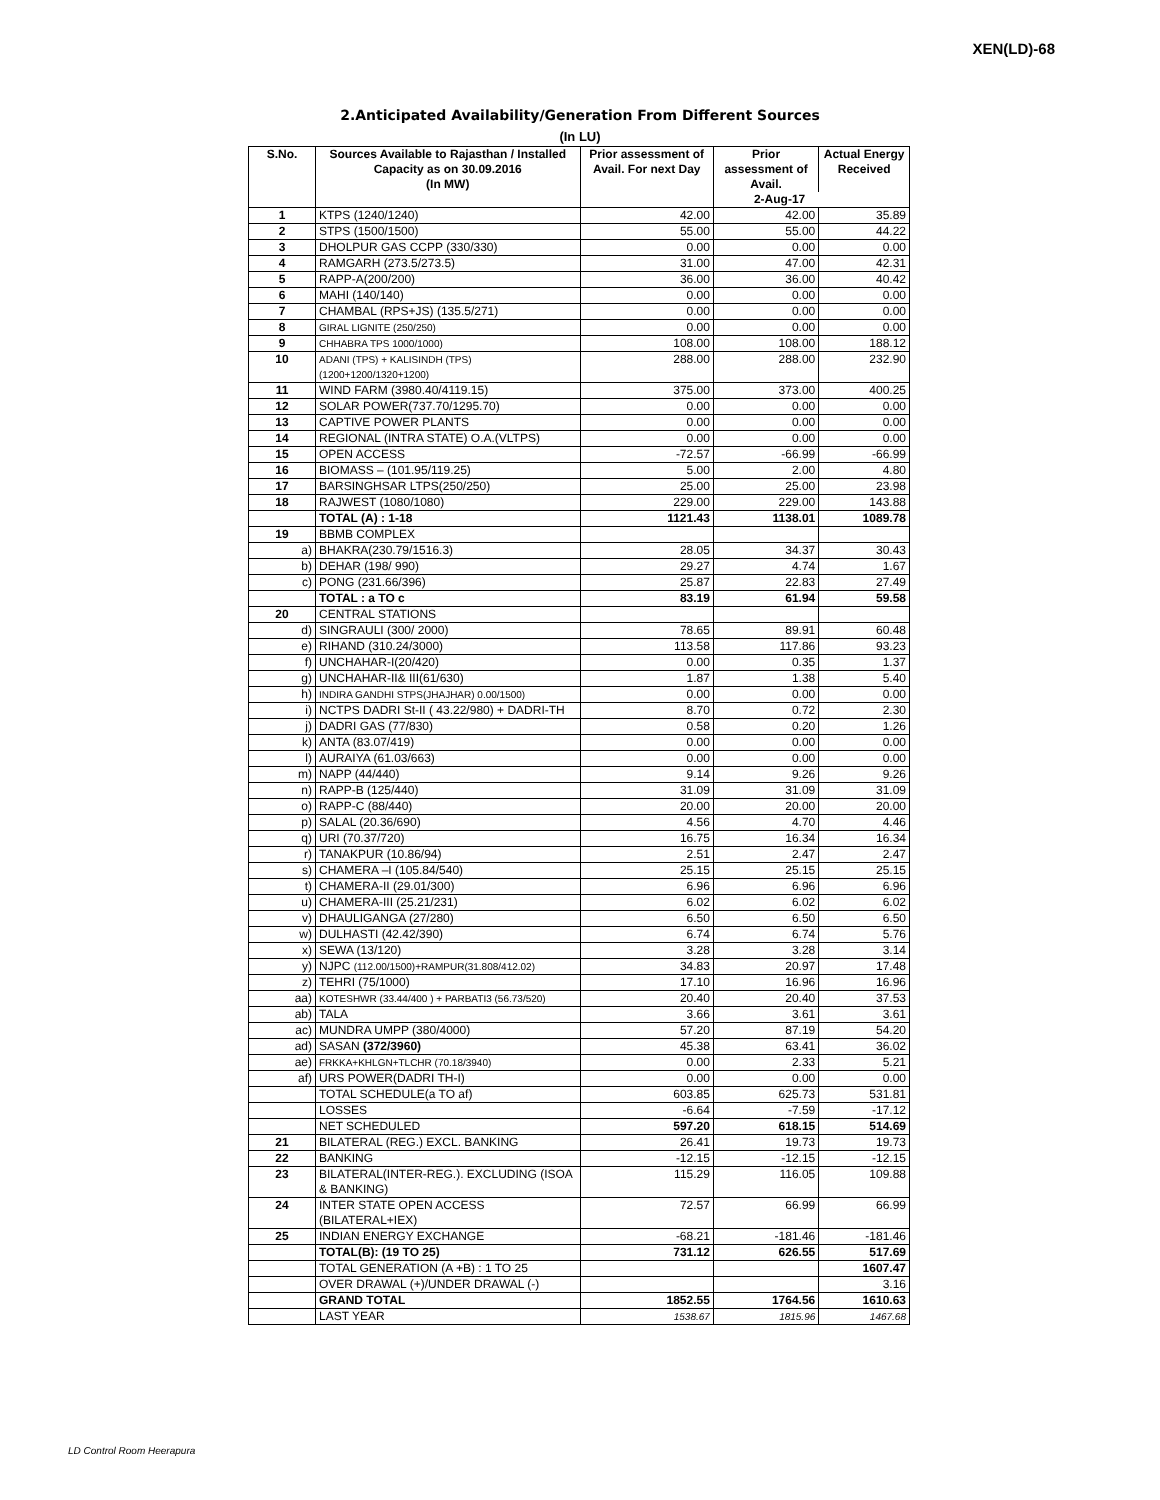XEN(LD)-68
2.Anticipated Availability/Generation From Different Sources
(In LU)
| S.No. | Sources Available to Rajasthan / Installed Capacity as on 30.09.2016 (In MW) | Prior assessment of Avail. For next Day | Prior assessment of Avail. | Actual Energy Received |
| --- | --- | --- | --- | --- |
| | | | 2-Aug-17 | |
| 1 | KTPS (1240/1240) | 42.00 | 42.00 | 35.89 |
| 2 | STPS (1500/1500) | 55.00 | 55.00 | 44.22 |
| 3 | DHOLPUR GAS CCPP (330/330) | 0.00 | 0.00 | 0.00 |
| 4 | RAMGARH (273.5/273.5) | 31.00 | 47.00 | 42.31 |
| 5 | RAPP-A(200/200) | 36.00 | 36.00 | 40.42 |
| 6 | MAHI (140/140) | 0.00 | 0.00 | 0.00 |
| 7 | CHAMBAL (RPS+JS) (135.5/271) | 0.00 | 0.00 | 0.00 |
| 8 | GIRAL LIGNITE (250/250) | 0.00 | 0.00 | 0.00 |
| 9 | CHHABRA TPS 1000/1000) | 108.00 | 108.00 | 188.12 |
| 10 | ADANI (TPS) + KALISINDH (TPS) (1200+1200/1320+1200) | 288.00 | 288.00 | 232.90 |
| 11 | WIND FARM (3980.40/4119.15) | 375.00 | 373.00 | 400.25 |
| 12 | SOLAR POWER(737.70/1295.70) | 0.00 | 0.00 | 0.00 |
| 13 | CAPTIVE POWER PLANTS | 0.00 | 0.00 | 0.00 |
| 14 | REGIONAL (INTRA STATE) O.A.(VLTPS) | 0.00 | 0.00 | 0.00 |
| 15 | OPEN ACCESS | -72.57 | -66.99 | -66.99 |
| 16 | BIOMASS – (101.95/119.25) | 5.00 | 2.00 | 4.80 |
| 17 | BARSINGHSAR LTPS(250/250) | 25.00 | 25.00 | 23.98 |
| 18 | RAJWEST (1080/1080) | 229.00 | 229.00 | 143.88 |
| | TOTAL (A) : 1-18 | 1121.43 | 1138.01 | 1089.78 |
| 19 | BBMB COMPLEX | | | |
| a) | BHAKRA(230.79/1516.3) | 28.05 | 34.37 | 30.43 |
| b) | DEHAR (198/ 990) | 29.27 | 4.74 | 1.67 |
| c) | PONG (231.66/396) | 25.87 | 22.83 | 27.49 |
| | TOTAL : a TO c | 83.19 | 61.94 | 59.58 |
| 20 | CENTRAL STATIONS | | | |
| d) | SINGRAULI (300/ 2000) | 78.65 | 89.91 | 60.48 |
| e) | RIHAND (310.24/3000) | 113.58 | 117.86 | 93.23 |
| f) | UNCHAHAR-I(20/420) | 0.00 | 0.35 | 1.37 |
| g) | UNCHAHAR-II& III(61/630) | 1.87 | 1.38 | 5.40 |
| h) | INDIRA GANDHI STPS(JHAJHAR) 0.00/1500) | 0.00 | 0.00 | 0.00 |
| i) | NCTPS DADRI St-II ( 43.22/980) + DADRI-TH | 8.70 | 0.72 | 2.30 |
| j) | DADRI GAS (77/830) | 0.58 | 0.20 | 1.26 |
| k) | ANTA (83.07/419) | 0.00 | 0.00 | 0.00 |
| l) | AURAIYA (61.03/663) | 0.00 | 0.00 | 0.00 |
| m) | NAPP (44/440) | 9.14 | 9.26 | 9.26 |
| n) | RAPP-B (125/440) | 31.09 | 31.09 | 31.09 |
| o) | RAPP-C (88/440) | 20.00 | 20.00 | 20.00 |
| p) | SALAL (20.36/690) | 4.56 | 4.70 | 4.46 |
| q) | URI (70.37/720) | 16.75 | 16.34 | 16.34 |
| r) | TANAKPUR (10.86/94) | 2.51 | 2.47 | 2.47 |
| s) | CHAMERA –I (105.84/540) | 25.15 | 25.15 | 25.15 |
| t) | CHAMERA-II (29.01/300) | 6.96 | 6.96 | 6.96 |
| u) | CHAMERA-III (25.21/231) | 6.02 | 6.02 | 6.02 |
| v) | DHAULIGANGA (27/280) | 6.50 | 6.50 | 6.50 |
| w) | DULHASTI (42.42/390) | 6.74 | 6.74 | 5.76 |
| x) | SEWA (13/120) | 3.28 | 3.28 | 3.14 |
| y) | NJPC (112.00/1500)+RAMPUR(31.808/412.02) | 34.83 | 20.97 | 17.48 |
| z) | TEHRI (75/1000) | 17.10 | 16.96 | 16.96 |
| aa) | KOTESHWR (33.44/400 ) + PARBATI3 (56.73/520) | 20.40 | 20.40 | 37.53 |
| ab) | TALA | 3.66 | 3.61 | 3.61 |
| ac) | MUNDRA UMPP (380/4000) | 57.20 | 87.19 | 54.20 |
| ad) | SASAN (372/3960) | 45.38 | 63.41 | 36.02 |
| ae) | FRKKA+KHLGN+TLCHR (70.18/3940) | 0.00 | 2.33 | 5.21 |
| af) | URS POWER(DADRI TH-I) | 0.00 | 0.00 | 0.00 |
| | TOTAL SCHEDULE(a TO af) | 603.85 | 625.73 | 531.81 |
| | LOSSES | -6.64 | -7.59 | -17.12 |
| | NET SCHEDULED | 597.20 | 618.15 | 514.69 |
| 21 | BILATERAL (REG.) EXCL. BANKING | 26.41 | 19.73 | 19.73 |
| 22 | BANKING | -12.15 | -12.15 | -12.15 |
| 23 | BILATERAL(INTER-REG.). EXCLUDING (ISOA & BANKING) | 115.29 | 116.05 | 109.88 |
| 24 | INTER STATE OPEN ACCESS (BILATERAL+IEX) | 72.57 | 66.99 | 66.99 |
| 25 | INDIAN ENERGY EXCHANGE | -68.21 | -181.46 | -181.46 |
| | TOTAL(B): (19 TO 25) | 731.12 | 626.55 | 517.69 |
| | TOTAL GENERATION (A +B) : 1 TO 25 | | | 1607.47 |
| | OVER DRAWAL (+)/UNDER DRAWAL (-) | | | 3.16 |
| | GRAND TOTAL | 1852.55 | 1764.56 | 1610.63 |
| | LAST YEAR | 1538.67 | 1815.96 | 1467.68 |
LD Control Room Heerapura